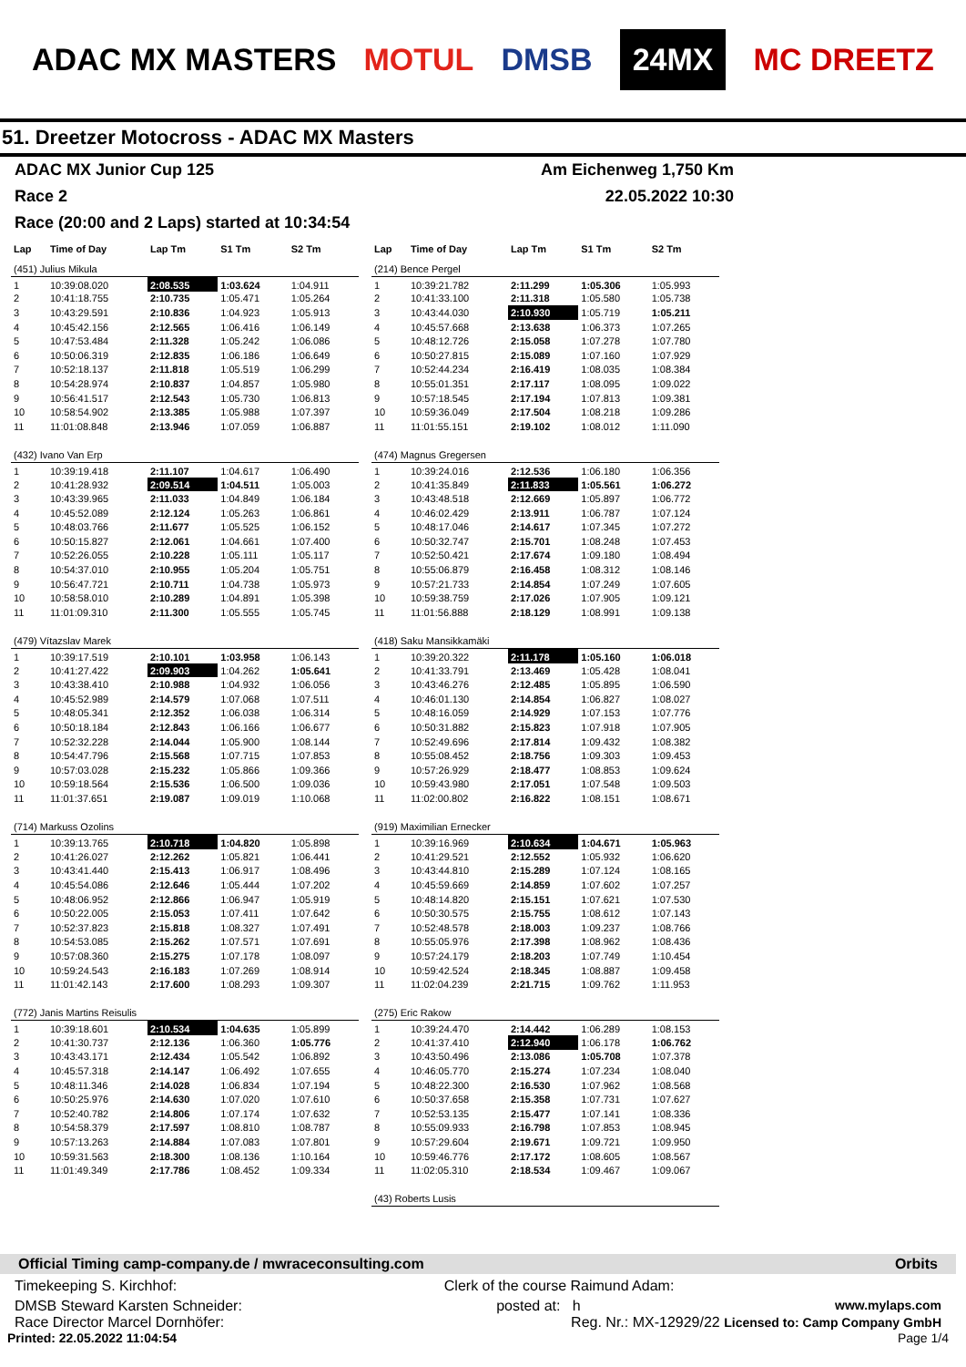ADAC MX MASTERS MOTUL DMSB 24MX MC DREETZ
51. Dreetzer Motocross - ADAC MX Masters
ADAC MX Junior Cup 125 Am Eichenweg 1,750 Km
Race 2 22.05.2022 10:30
Race (20:00 and 2 Laps) started at 10:34:54
| Lap | Time of Day | Lap Tm | S1 Tm | S2 Tm |
| --- | --- | --- | --- | --- |
| (451) Julius Mikula | | | | |
| 1 | 10:39:08.020 | 2:08.535 | 1:03.624 | 1:04.911 |
| 2 | 10:41:18.755 | 2:10.735 | 1:05.471 | 1:05.264 |
| 3 | 10:43:29.591 | 2:10.836 | 1:04.923 | 1:05.913 |
| 4 | 10:45:42.156 | 2:12.565 | 1:06.416 | 1:06.149 |
| 5 | 10:47:53.484 | 2:11.328 | 1:05.242 | 1:06.086 |
| 6 | 10:50:06.319 | 2:12.835 | 1:06.186 | 1:06.649 |
| 7 | 10:52:18.137 | 2:11.818 | 1:05.519 | 1:06.299 |
| 8 | 10:54:28.974 | 2:10.837 | 1:04.857 | 1:05.980 |
| 9 | 10:56:41.517 | 2:12.543 | 1:05.730 | 1:06.813 |
| 10 | 10:58:54.902 | 2:13.385 | 1:05.988 | 1:07.397 |
| 11 | 11:01:08.848 | 2:13.946 | 1:07.059 | 1:06.887 |
| (432) Ivano Van Erp | | | | |
| 1 | 10:39:19.418 | 2:11.107 | 1:04.617 | 1:06.490 |
| 2 | 10:41:28.932 | 2:09.514 | 1:04.511 | 1:05.003 |
| 3 | 10:43:39.965 | 2:11.033 | 1:04.849 | 1:06.184 |
| 4 | 10:45:52.089 | 2:12.124 | 1:05.263 | 1:06.861 |
| 5 | 10:48:03.766 | 2:11.677 | 1:05.525 | 1:06.152 |
| 6 | 10:50:15.827 | 2:12.061 | 1:04.661 | 1:07.400 |
| 7 | 10:52:26.055 | 2:10.228 | 1:05.111 | 1:05.117 |
| 8 | 10:54:37.010 | 2:10.955 | 1:05.204 | 1:05.751 |
| 9 | 10:56:47.721 | 2:10.711 | 1:04.738 | 1:05.973 |
| 10 | 10:58:58.010 | 2:10.289 | 1:04.891 | 1:05.398 |
| 11 | 11:01:09.310 | 2:11.300 | 1:05.555 | 1:05.745 |
| (479) Vítazslav Marek | | | | |
| 1 | 10:39:17.519 | 2:10.101 | 1:03.958 | 1:06.143 |
| 2 | 10:41:27.422 | 2:09.903 | 1:04.262 | 1:05.641 |
| 3 | 10:43:38.410 | 2:10.988 | 1:04.932 | 1:06.056 |
| 4 | 10:45:52.989 | 2:14.579 | 1:07.068 | 1:07.511 |
| 5 | 10:48:05.341 | 2:12.352 | 1:06.038 | 1:06.314 |
| 6 | 10:50:18.184 | 2:12.843 | 1:06.166 | 1:06.677 |
| 7 | 10:52:32.228 | 2:14.044 | 1:05.900 | 1:08.144 |
| 8 | 10:54:47.796 | 2:15.568 | 1:07.715 | 1:07.853 |
| 9 | 10:57:03.028 | 2:15.232 | 1:05.866 | 1:09.366 |
| 10 | 10:59:18.564 | 2:15.536 | 1:06.500 | 1:09.036 |
| 11 | 11:01:37.651 | 2:19.087 | 1:09.019 | 1:10.068 |
| (714) Markuss Ozolins | | | | |
| 1 | 10:39:13.765 | 2:10.718 | 1:04.820 | 1:05.898 |
| 2 | 10:41:26.027 | 2:12.262 | 1:05.821 | 1:06.441 |
| 3 | 10:43:41.440 | 2:15.413 | 1:06.917 | 1:08.496 |
| 4 | 10:45:54.086 | 2:12.646 | 1:05.444 | 1:07.202 |
| 5 | 10:48:06.952 | 2:12.866 | 1:06.947 | 1:05.919 |
| 6 | 10:50:22.005 | 2:15.053 | 1:07.411 | 1:07.642 |
| 7 | 10:52:37.823 | 2:15.818 | 1:08.327 | 1:07.491 |
| 8 | 10:54:53.085 | 2:15.262 | 1:07.571 | 1:07.691 |
| 9 | 10:57:08.360 | 2:15.275 | 1:07.178 | 1:08.097 |
| 10 | 10:59:24.543 | 2:16.183 | 1:07.269 | 1:08.914 |
| 11 | 11:01:42.143 | 2:17.600 | 1:08.293 | 1:09.307 |
| (772) Janis Martins Reisulis | | | | |
| 1 | 10:39:18.601 | 2:10.534 | 1:04.635 | 1:05.899 |
| 2 | 10:41:30.737 | 2:12.136 | 1:06.360 | 1:05.776 |
| 3 | 10:43:43.171 | 2:12.434 | 1:05.542 | 1:06.892 |
| 4 | 10:45:57.318 | 2:14.147 | 1:06.492 | 1:07.655 |
| 5 | 10:48:11.346 | 2:14.028 | 1:06.834 | 1:07.194 |
| 6 | 10:50:25.976 | 2:14.630 | 1:07.020 | 1:07.610 |
| 7 | 10:52:40.782 | 2:14.806 | 1:07.174 | 1:07.632 |
| 8 | 10:54:58.379 | 2:17.597 | 1:08.810 | 1:08.787 |
| 9 | 10:57:13.263 | 2:14.884 | 1:07.083 | 1:07.801 |
| 10 | 10:59:31.563 | 2:18.300 | 1:08.136 | 1:10.164 |
| 11 | 11:01:49.349 | 2:17.786 | 1:08.452 | 1:09.334 |
| Lap | Time of Day | Lap Tm | S1 Tm | S2 Tm |
| --- | --- | --- | --- | --- |
| (214) Bence Pergel | | | | |
| 1 | 10:39:21.782 | 2:11.299 | 1:05.306 | 1:05.993 |
| 2 | 10:41:33.100 | 2:11.318 | 1:05.580 | 1:05.738 |
| 3 | 10:43:44.030 | 2:10.930 | 1:05.719 | 1:05.211 |
| 4 | 10:45:57.668 | 2:13.638 | 1:06.373 | 1:07.265 |
| 5 | 10:48:12.726 | 2:15.058 | 1:07.278 | 1:07.780 |
| 6 | 10:50:27.815 | 2:15.089 | 1:07.160 | 1:07.929 |
| 7 | 10:52:44.234 | 2:16.419 | 1:08.035 | 1:08.384 |
| 8 | 10:55:01.351 | 2:17.117 | 1:08.095 | 1:09.022 |
| 9 | 10:57:18.545 | 2:17.194 | 1:07.813 | 1:09.381 |
| 10 | 10:59:36.049 | 2:17.504 | 1:08.218 | 1:09.286 |
| 11 | 11:01:55.151 | 2:19.102 | 1:08.012 | 1:11.090 |
| (474) Magnus Gregersen | | | | |
| 1 | 10:39:24.016 | 2:12.536 | 1:06.180 | 1:06.356 |
| 2 | 10:41:35.849 | 2:11.833 | 1:05.561 | 1:06.272 |
| 3 | 10:43:48.518 | 2:12.669 | 1:05.897 | 1:06.772 |
| 4 | 10:46:02.429 | 2:13.911 | 1:06.787 | 1:07.124 |
| 5 | 10:48:17.046 | 2:14.617 | 1:07.345 | 1:07.272 |
| 6 | 10:50:32.747 | 2:15.701 | 1:08.248 | 1:07.453 |
| 7 | 10:52:50.421 | 2:17.674 | 1:09.180 | 1:08.494 |
| 8 | 10:55:06.879 | 2:16.458 | 1:08.312 | 1:08.146 |
| 9 | 10:57:21.733 | 2:14.854 | 1:07.249 | 1:07.605 |
| 10 | 10:59:38.759 | 2:17.026 | 1:07.905 | 1:09.121 |
| 11 | 11:01:56.888 | 2:18.129 | 1:08.991 | 1:09.138 |
| (418) Saku Mansikkamäki | | | | |
| 1 | 10:39:20.322 | 2:11.178 | 1:05.160 | 1:06.018 |
| 2 | 10:41:33.791 | 2:13.469 | 1:05.428 | 1:08.041 |
| 3 | 10:43:46.276 | 2:12.485 | 1:05.895 | 1:06.590 |
| 4 | 10:46:01.130 | 2:14.854 | 1:06.827 | 1:08.027 |
| 5 | 10:48:16.059 | 2:14.929 | 1:07.153 | 1:07.776 |
| 6 | 10:50:31.882 | 2:15.823 | 1:07.918 | 1:07.905 |
| 7 | 10:52:49.696 | 2:17.814 | 1:09.432 | 1:08.382 |
| 8 | 10:55:08.452 | 2:18.756 | 1:09.303 | 1:09.453 |
| 9 | 10:57:26.929 | 2:18.477 | 1:08.853 | 1:09.624 |
| 10 | 10:59:43.980 | 2:17.051 | 1:07.548 | 1:09.503 |
| 11 | 11:02:00.802 | 2:16.822 | 1:08.151 | 1:08.671 |
| (919) Maximilian Ernecker | | | | |
| 1 | 10:39:16.969 | 2:10.634 | 1:04.671 | 1:05.963 |
| 2 | 10:41:29.521 | 2:12.552 | 1:05.932 | 1:06.620 |
| 3 | 10:43:44.810 | 2:15.289 | 1:07.124 | 1:08.165 |
| 4 | 10:45:59.669 | 2:14.859 | 1:07.602 | 1:07.257 |
| 5 | 10:48:14.820 | 2:15.151 | 1:07.621 | 1:07.530 |
| 6 | 10:50:30.575 | 2:15.755 | 1:08.612 | 1:07.143 |
| 7 | 10:52:48.578 | 2:18.003 | 1:09.237 | 1:08.766 |
| 8 | 10:55:05.976 | 2:17.398 | 1:08.962 | 1:08.436 |
| 9 | 10:57:24.179 | 2:18.203 | 1:07.749 | 1:10.454 |
| 10 | 10:59:42.524 | 2:18.345 | 1:08.887 | 1:09.458 |
| 11 | 11:02:04.239 | 2:21.715 | 1:09.762 | 1:11.953 |
| (275) Eric Rakow | | | | |
| 1 | 10:39:24.470 | 2:14.442 | 1:06.289 | 1:08.153 |
| 2 | 10:41:37.410 | 2:12.940 | 1:06.178 | 1:06.762 |
| 3 | 10:43:50.496 | 2:13.086 | 1:05.708 | 1:07.378 |
| 4 | 10:46:05.770 | 2:15.274 | 1:07.234 | 1:08.040 |
| 5 | 10:48:22.300 | 2:16.530 | 1:07.962 | 1:08.568 |
| 6 | 10:50:37.658 | 2:15.358 | 1:07.731 | 1:07.627 |
| 7 | 10:52:53.135 | 2:15.477 | 1:07.141 | 1:08.336 |
| 8 | 10:55:09.933 | 2:16.798 | 1:07.853 | 1:08.945 |
| 9 | 10:57:29.604 | 2:19.671 | 1:09.721 | 1:09.950 |
| 10 | 10:59:46.776 | 2:17.172 | 1:08.605 | 1:08.567 |
| 11 | 11:02:05.310 | 2:18.534 | 1:09.467 | 1:09.067 |
| (43) Roberts Lusis | | | | |
Official Timing camp-company.de / mwraceconsulting.com Orbits
Timekeeping S. Kirchhof: Clerk of the course Raimund Adam:
DMSB Steward Karsten Schneider: posted at: h www.mylaps.com
Race Director Marcel Dornhöfer: Reg. Nr.: MX-12929/22 Licensed to: Camp Company GmbH
Printed: 22.05.2022 11:04:54 Page 1/4